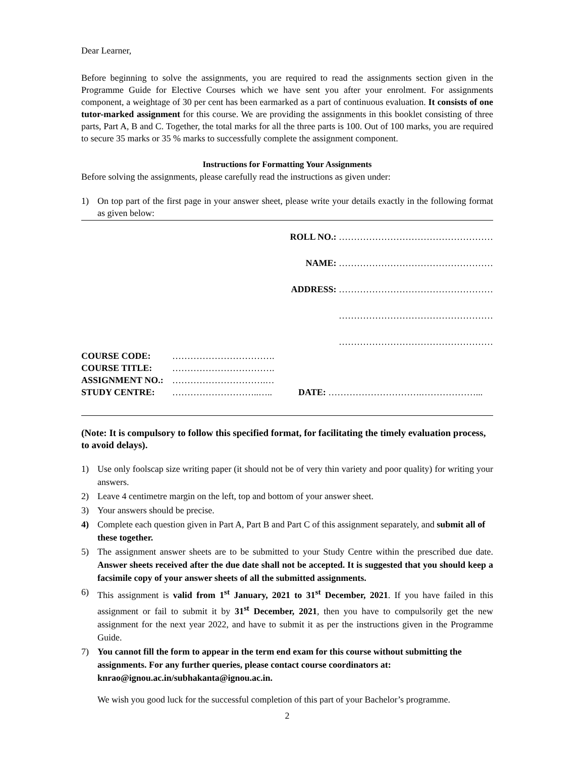Dear Learner,
Before beginning to solve the assignments, you are required to read the assignments section given in the Programme Guide for Elective Courses which we have sent you after your enrolment. For assignments component, a weightage of 30 per cent has been earmarked as a part of continuous evaluation. It consists of one tutor-marked assignment for this course. We are providing the assignments in this booklet consisting of three parts, Part A, B and C. Together, the total marks for all the three parts is 100. Out of 100 marks, you are required to secure 35 marks or 35 % marks to successfully complete the assignment component.
Instructions for Formatting Your Assignments
Before solving the assignments, please carefully read the instructions as given under:
1) On top part of the first page in your answer sheet, please write your details exactly in the following format as given below:
ROLL NO.: ……………………………………………
NAME: ……………………………………………
ADDRESS: ……………………………………………
……………………………………………
……………………………………………
COURSE CODE: …………………………….
COURSE TITLE: …………………………….
ASSIGNMENT NO.: ………………………….…
STUDY CENTRE: ………………………..….. DATE: ………………………….………………...
(Note: It is compulsory to follow this specified format, for facilitating the timely evaluation process, to avoid delays).
1) Use only foolscap size writing paper (it should not be of very thin variety and poor quality) for writing your answers.
2) Leave 4 centimetre margin on the left, top and bottom of your answer sheet.
3) Your answers should be precise.
4) Complete each question given in Part A, Part B and Part C of this assignment separately, and submit all of these together.
5) The assignment answer sheets are to be submitted to your Study Centre within the prescribed due date. Answer sheets received after the due date shall not be accepted. It is suggested that you should keep a facsimile copy of your answer sheets of all the submitted assignments.
6) This assignment is valid from 1<sup>st</sup> January, 2021 to 31<sup>st</sup> December, 2021. If you have failed in this assignment or fail to submit it by 31<sup>st</sup> December, 2021, then you have to compulsorily get the new assignment for the next year 2022, and have to submit it as per the instructions given in the Programme Guide.
7) You cannot fill the form to appear in the term end exam for this course without submitting the assignments. For any further queries, please contact course coordinators at: knrao@ignou.ac.in/subhakanta@ignou.ac.in.
We wish you good luck for the successful completion of this part of your Bachelor’s programme.
2